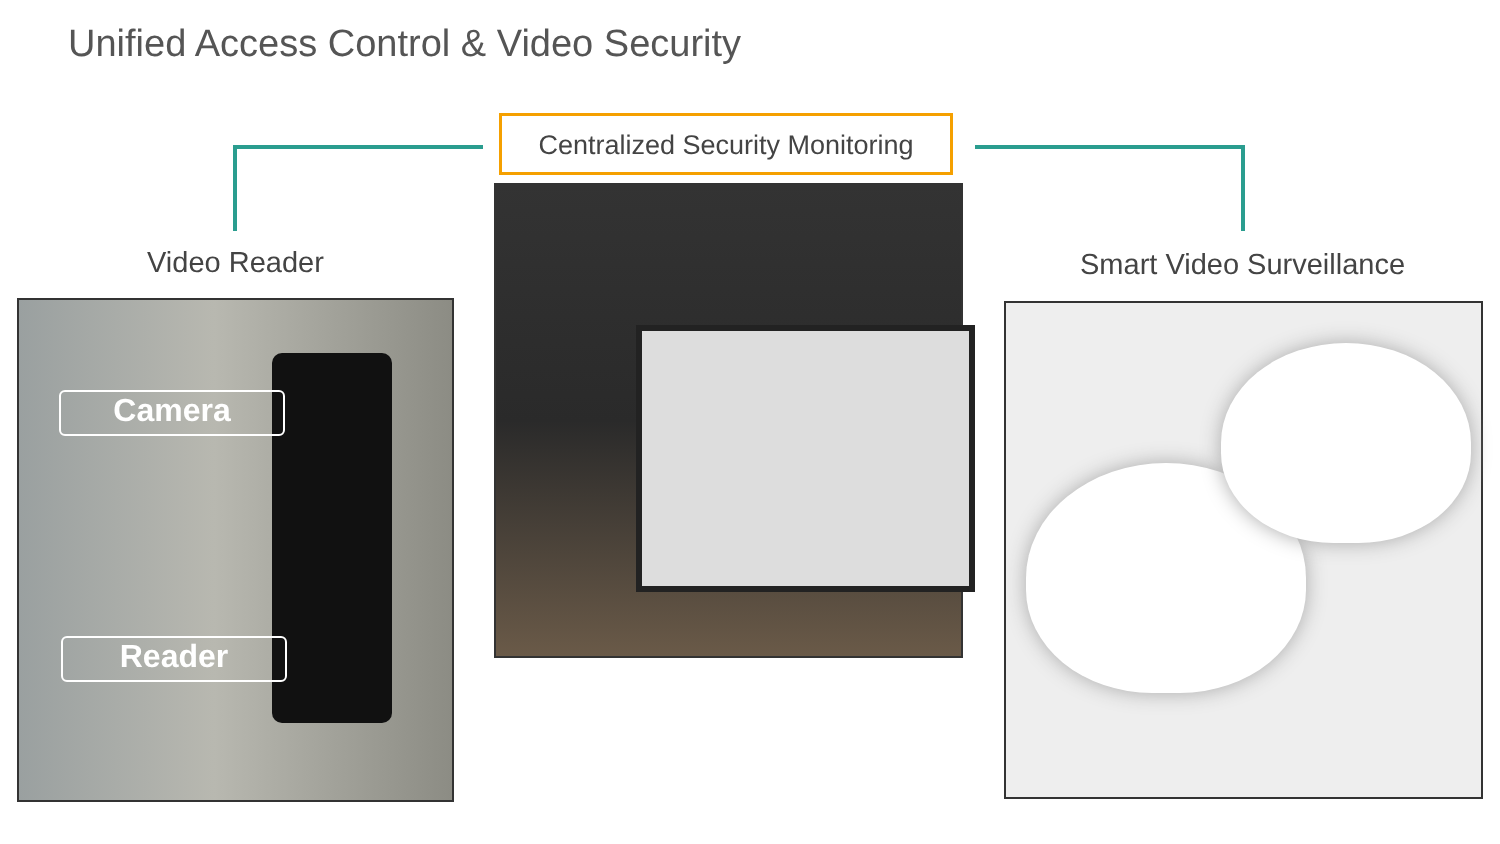Unified Access Control & Video Security
Centralized Security Monitoring
Video Reader Smart Video Surveillance
Camera
Reader